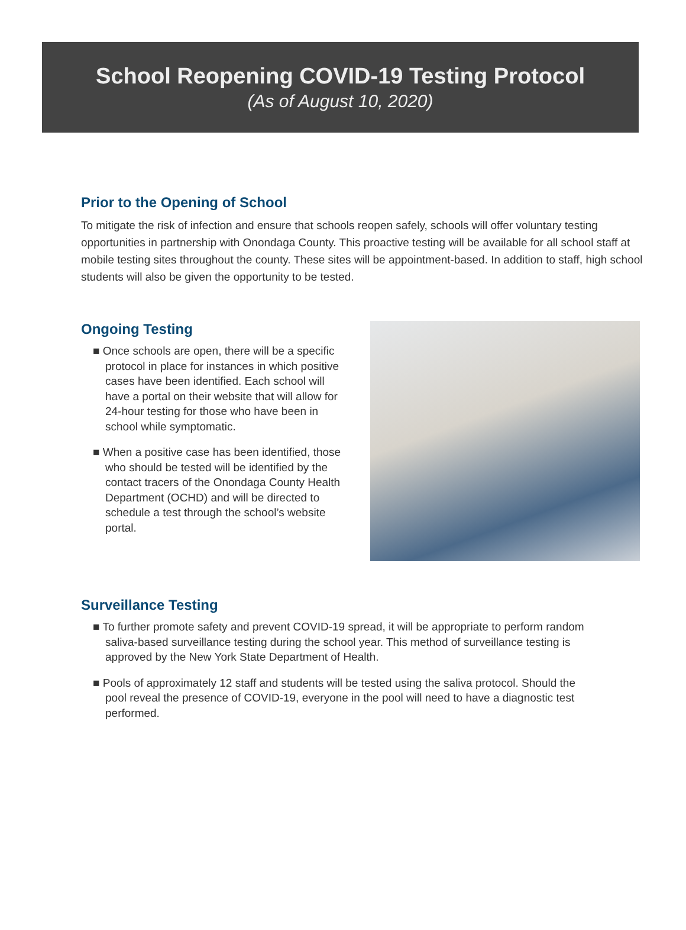School Reopening COVID-19 Testing Protocol
(As of August 10, 2020)
Prior to the Opening of School
To mitigate the risk of infection and ensure that schools reopen safely, schools will offer voluntary testing opportunities in partnership with Onondaga County. This proactive testing will be available for all school staff at mobile testing sites throughout the county. These sites will be appointment-based. In addition to staff, high school students will also be given the opportunity to be tested.
Ongoing Testing
■ Once schools are open, there will be a specific protocol in place for instances in which positive cases have been identified. Each school will have a portal on their website that will allow for 24-hour testing for those who have been in school while symptomatic.
■ When a positive case has been identified, those who should be tested will be identified by the contact tracers of the Onondaga County Health Department (OCHD) and will be directed to schedule a test through the school’s website portal.
Surveillance Testing
■ To further promote safety and prevent COVID-19 spread, it will be appropriate to perform random saliva-based surveillance testing during the school year. This method of surveillance testing is approved by the New York State Department of Health.
■ Pools of approximately 12 staff and students will be tested using the saliva protocol. Should the pool reveal the presence of COVID-19, everyone in the pool will need to have a diagnostic test performed.